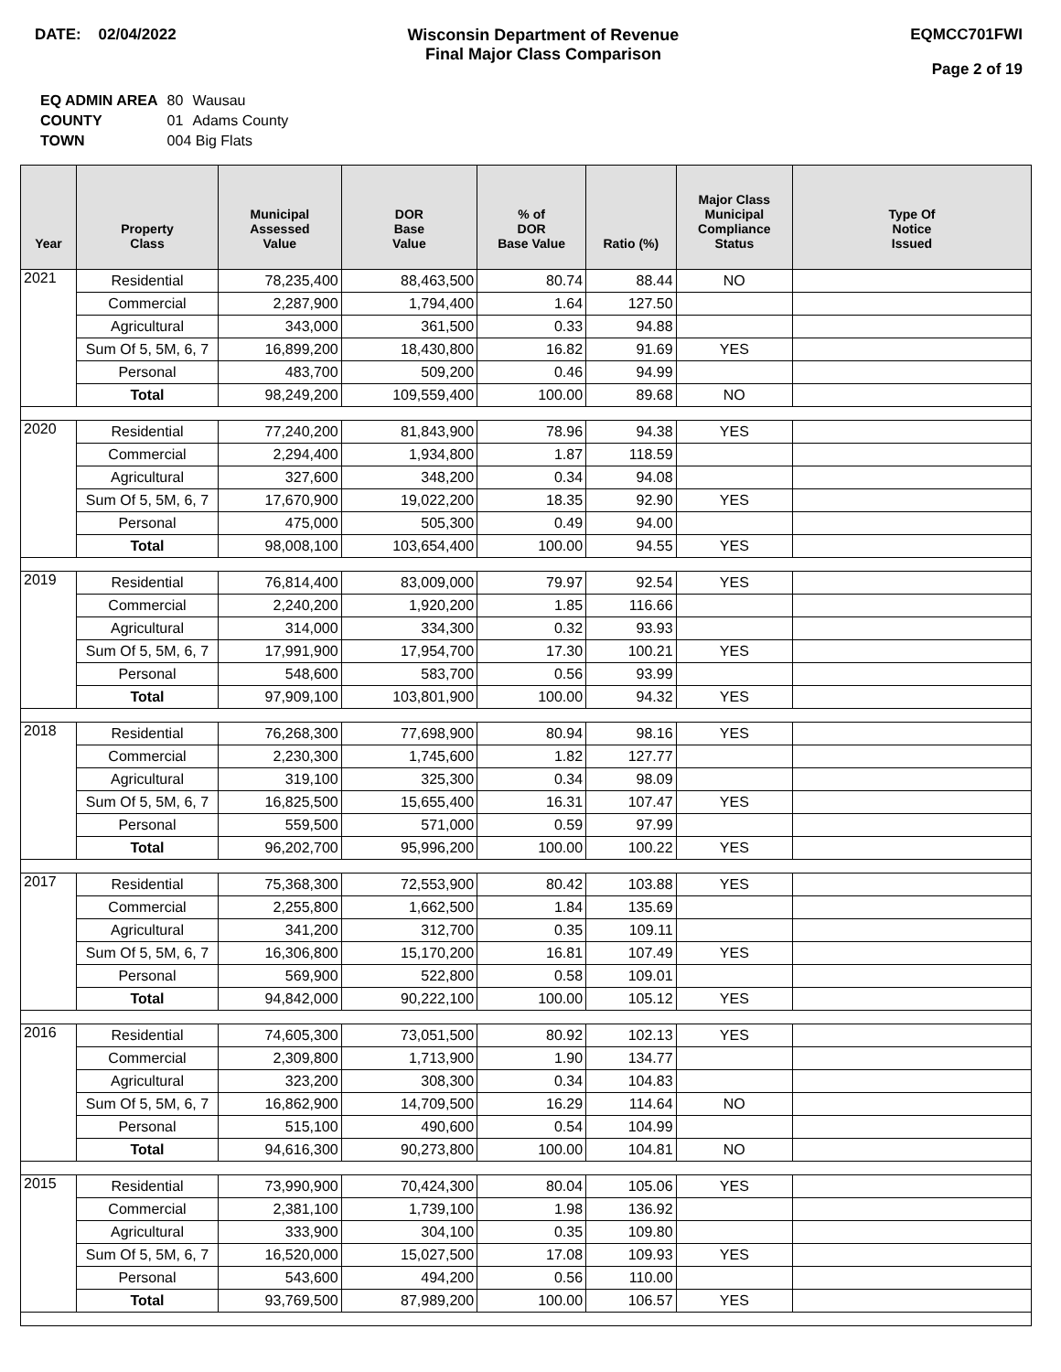DATE: 02/04/2022 Wisconsin Department of Revenue
Final Major Class Comparison
EQMCC701FWI
Page 2 of 19
| EQ ADMIN AREA | 80 | Wausau |
| COUNTY | 01 | Adams County |
| TOWN | 004 Big Flats | |
| Year | Property Class | Municipal Assessed Value | DOR Base Value | % of DOR Base Value | Ratio (%) | Major Class Municipal Compliance Status | Type Of Notice Issued |
| --- | --- | --- | --- | --- | --- | --- | --- |
| 2021 | Residential | 78,235,400 | 88,463,500 | 80.74 | 88.44 | NO | |
| | Commercial | 2,287,900 | 1,794,400 | 1.64 | 127.50 | | |
| | Agricultural | 343,000 | 361,500 | 0.33 | 94.88 | | |
| | Sum Of 5, 5M, 6, 7 | 16,899,200 | 18,430,800 | 16.82 | 91.69 | YES | |
| | Personal | 483,700 | 509,200 | 0.46 | 94.99 | | |
| | Total | 98,249,200 | 109,559,400 | 100.00 | 89.68 | NO | |
| 2020 | Residential | 77,240,200 | 81,843,900 | 78.96 | 94.38 | YES | |
| | Commercial | 2,294,400 | 1,934,800 | 1.87 | 118.59 | | |
| | Agricultural | 327,600 | 348,200 | 0.34 | 94.08 | | |
| | Sum Of 5, 5M, 6, 7 | 17,670,900 | 19,022,200 | 18.35 | 92.90 | YES | |
| | Personal | 475,000 | 505,300 | 0.49 | 94.00 | | |
| | Total | 98,008,100 | 103,654,400 | 100.00 | 94.55 | YES | |
| 2019 | Residential | 76,814,400 | 83,009,000 | 79.97 | 92.54 | YES | |
| | Commercial | 2,240,200 | 1,920,200 | 1.85 | 116.66 | | |
| | Agricultural | 314,000 | 334,300 | 0.32 | 93.93 | | |
| | Sum Of 5, 5M, 6, 7 | 17,991,900 | 17,954,700 | 17.30 | 100.21 | YES | |
| | Personal | 548,600 | 583,700 | 0.56 | 93.99 | | |
| | Total | 97,909,100 | 103,801,900 | 100.00 | 94.32 | YES | |
| 2018 | Residential | 76,268,300 | 77,698,900 | 80.94 | 98.16 | YES | |
| | Commercial | 2,230,300 | 1,745,600 | 1.82 | 127.77 | | |
| | Agricultural | 319,100 | 325,300 | 0.34 | 98.09 | | |
| | Sum Of 5, 5M, 6, 7 | 16,825,500 | 15,655,400 | 16.31 | 107.47 | YES | |
| | Personal | 559,500 | 571,000 | 0.59 | 97.99 | | |
| | Total | 96,202,700 | 95,996,200 | 100.00 | 100.22 | YES | |
| 2017 | Residential | 75,368,300 | 72,553,900 | 80.42 | 103.88 | YES | |
| | Commercial | 2,255,800 | 1,662,500 | 1.84 | 135.69 | | |
| | Agricultural | 341,200 | 312,700 | 0.35 | 109.11 | | |
| | Sum Of 5, 5M, 6, 7 | 16,306,800 | 15,170,200 | 16.81 | 107.49 | YES | |
| | Personal | 569,900 | 522,800 | 0.58 | 109.01 | | |
| | Total | 94,842,000 | 90,222,100 | 100.00 | 105.12 | YES | |
| 2016 | Residential | 74,605,300 | 73,051,500 | 80.92 | 102.13 | YES | |
| | Commercial | 2,309,800 | 1,713,900 | 1.90 | 134.77 | | |
| | Agricultural | 323,200 | 308,300 | 0.34 | 104.83 | | |
| | Sum Of 5, 5M, 6, 7 | 16,862,900 | 14,709,500 | 16.29 | 114.64 | NO | |
| | Personal | 515,100 | 490,600 | 0.54 | 104.99 | | |
| | Total | 94,616,300 | 90,273,800 | 100.00 | 104.81 | NO | |
| 2015 | Residential | 73,990,900 | 70,424,300 | 80.04 | 105.06 | YES | |
| | Commercial | 2,381,100 | 1,739,100 | 1.98 | 136.92 | | |
| | Agricultural | 333,900 | 304,100 | 0.35 | 109.80 | | |
| | Sum Of 5, 5M, 6, 7 | 16,520,000 | 15,027,500 | 17.08 | 109.93 | YES | |
| | Personal | 543,600 | 494,200 | 0.56 | 110.00 | | |
| | Total | 93,769,500 | 87,989,200 | 100.00 | 106.57 | YES | |